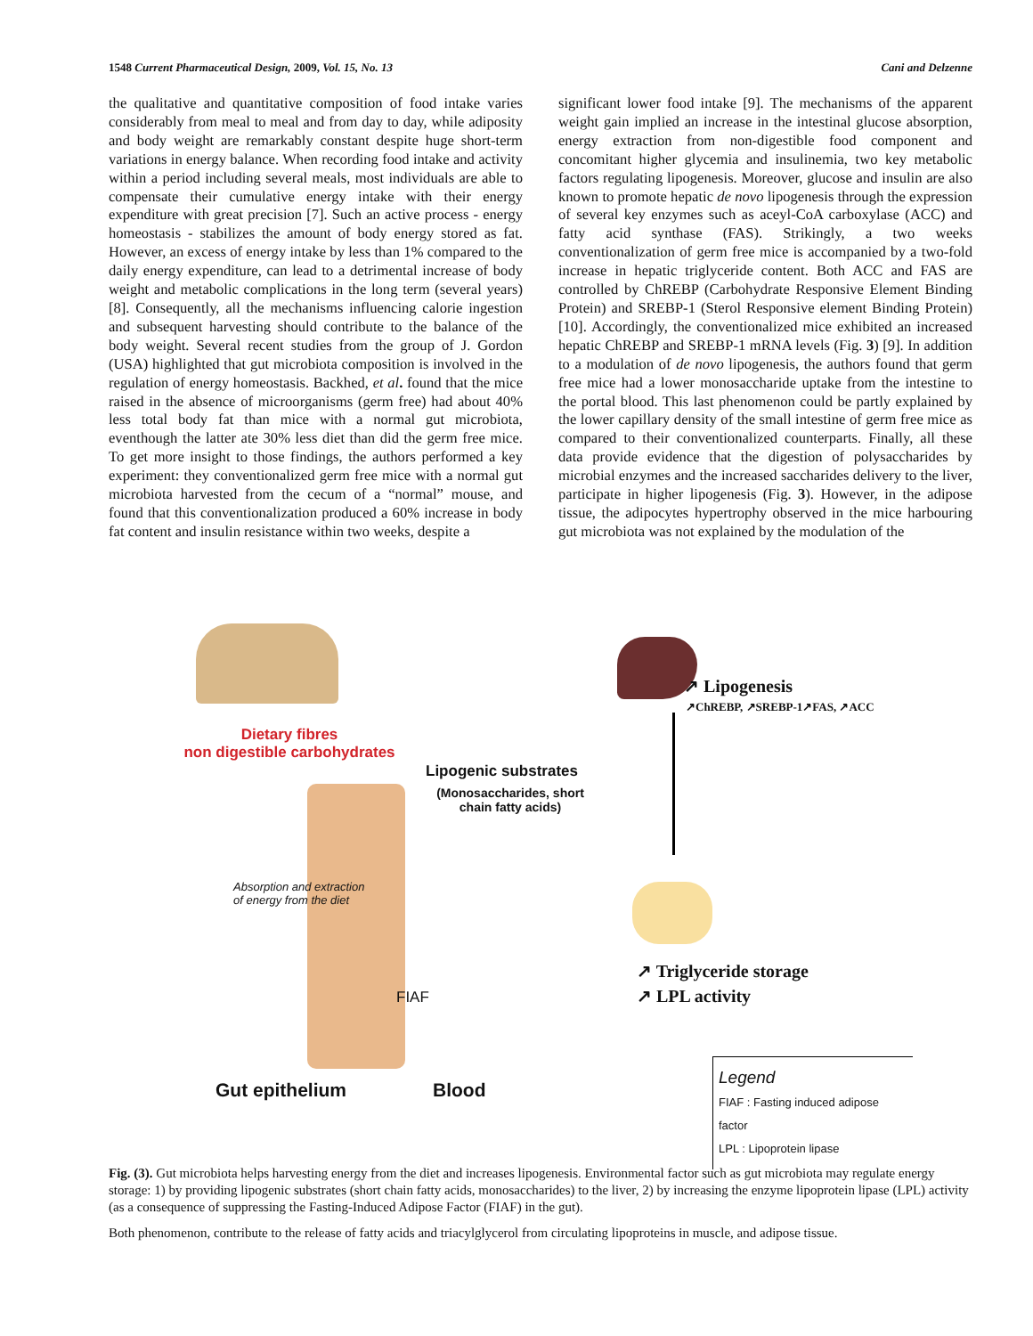1548 Current Pharmaceutical Design, 2009, Vol. 15, No. 13 Cani and Delzenne
the qualitative and quantitative composition of food intake varies considerably from meal to meal and from day to day, while adiposity and body weight are remarkably constant despite huge short-term variations in energy balance. When recording food intake and activity within a period including several meals, most individuals are able to compensate their cumulative energy intake with their energy expenditure with great precision [7]. Such an active process - energy homeostasis - stabilizes the amount of body energy stored as fat. However, an excess of energy intake by less than 1% compared to the daily energy expenditure, can lead to a detrimental increase of body weight and metabolic complications in the long term (several years) [8]. Consequently, all the mechanisms influencing calorie ingestion and subsequent harvesting should contribute to the balance of the body weight. Several recent studies from the group of J. Gordon (USA) highlighted that gut microbiota composition is involved in the regulation of energy homeostasis. Backhed, et al. found that the mice raised in the absence of microorganisms (germ free) had about 40% less total body fat than mice with a normal gut microbiota, eventhough the latter ate 30% less diet than did the germ free mice. To get more insight to those findings, the authors performed a key experiment: they conventionalized germ free mice with a normal gut microbiota harvested from the cecum of a “normal” mouse, and found that this conventionalization produced a 60% increase in body fat content and insulin resistance within two weeks, despite a
significant lower food intake [9]. The mechanisms of the apparent weight gain implied an increase in the intestinal glucose absorption, energy extraction from non-digestible food component and concomitant higher glycemia and insulinemia, two key metabolic factors regulating lipogenesis. Moreover, glucose and insulin are also known to promote hepatic de novo lipogenesis through the expression of several key enzymes such as aceyl-CoA carboxylase (ACC) and fatty acid synthase (FAS). Strikingly, a two weeks conventionalization of germ free mice is accompanied by a two-fold increase in hepatic triglyceride content. Both ACC and FAS are controlled by ChREBP (Carbohydrate Responsive Element Binding Protein) and SREBP-1 (Sterol Responsive element Binding Protein) [10]. Accordingly, the conventionalized mice exhibited an increased hepatic ChREBP and SREBP-1 mRNA levels (Fig. 3) [9]. In addition to a modulation of de novo lipogenesis, the authors found that germ free mice had a lower monosaccharide uptake from the intestine to the portal blood. This last phenomenon could be partly explained by the lower capillary density of the small intestine of germ free mice as compared to their conventionalized counterparts. Finally, all these data provide evidence that the digestion of polysaccharides by microbial enzymes and the increased saccharides delivery to the liver, participate in higher lipogenesis (Fig. 3). However, in the adipose tissue, the adipocytes hypertrophy observed in the mice harbouring gut microbiota was not explained by the modulation of the
Dietary fibres
non digestible carbohydrates
↗ Lipogenesis
↗ChREBP, ↗SREBP-1↗FAS, ↗ACC
Lipogenic substrates
(Monosaccharides, short chain fatty acids)
Absorption and extraction
of energy from the diet
FIAF
↗ Triglyceride storage
↗ LPL activity
Gut epithelium Blood
Legend
FIAF : Fasting induced adipose factor
LPL : Lipoprotein lipase
Fig. (3). Gut microbiota helps harvesting energy from the diet and increases lipogenesis. Environmental factor such as gut microbiota may regulate energy storage: 1) by providing lipogenic substrates (short chain fatty acids, monosaccharides) to the liver, 2) by increasing the enzyme lipoprotein lipase (LPL) activity (as a consequence of suppressing the Fasting-Induced Adipose Factor (FIAF) in the gut).
Both phenomenon, contribute to the release of fatty acids and triacylglycerol from circulating lipoproteins in muscle, and adipose tissue.